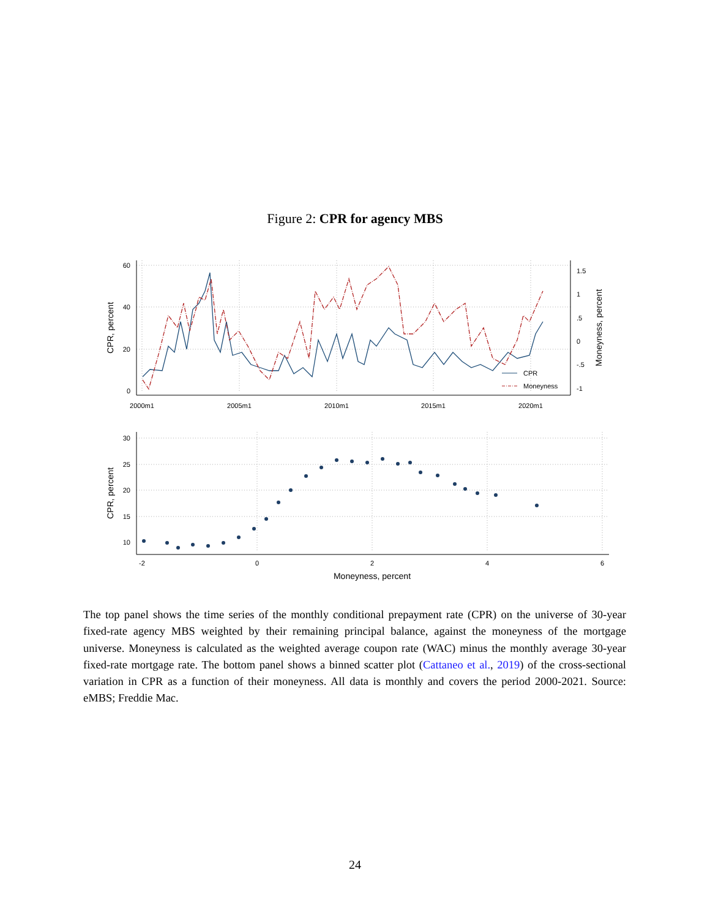Figure 2: CPR for agency MBS
60
40
20
0
1.5
1
.5
0
-.5
-1
2000m1
2005m1
2010m1
2015m1
2020m1
CPR, percent
Moneyness, percent
CPR
Moneyness
30
25
20
15
10
-2
0
2
4
6
Moneyness, percent
CPR, percent
The top panel shows the time series of the monthly conditional prepayment rate (CPR) on the universe of 30-year fixed-rate agency MBS weighted by their remaining principal balance, against the moneyness of the mortgage universe. Moneyness is calculated as the weighted average coupon rate (WAC) minus the monthly average 30-year fixed-rate mortgage rate. The bottom panel shows a binned scatter plot (Cattaneo et al., 2019) of the cross-sectional variation in CPR as a function of their moneyness. All data is monthly and covers the period 2000-2021. Source: eMBS; Freddie Mac.
24